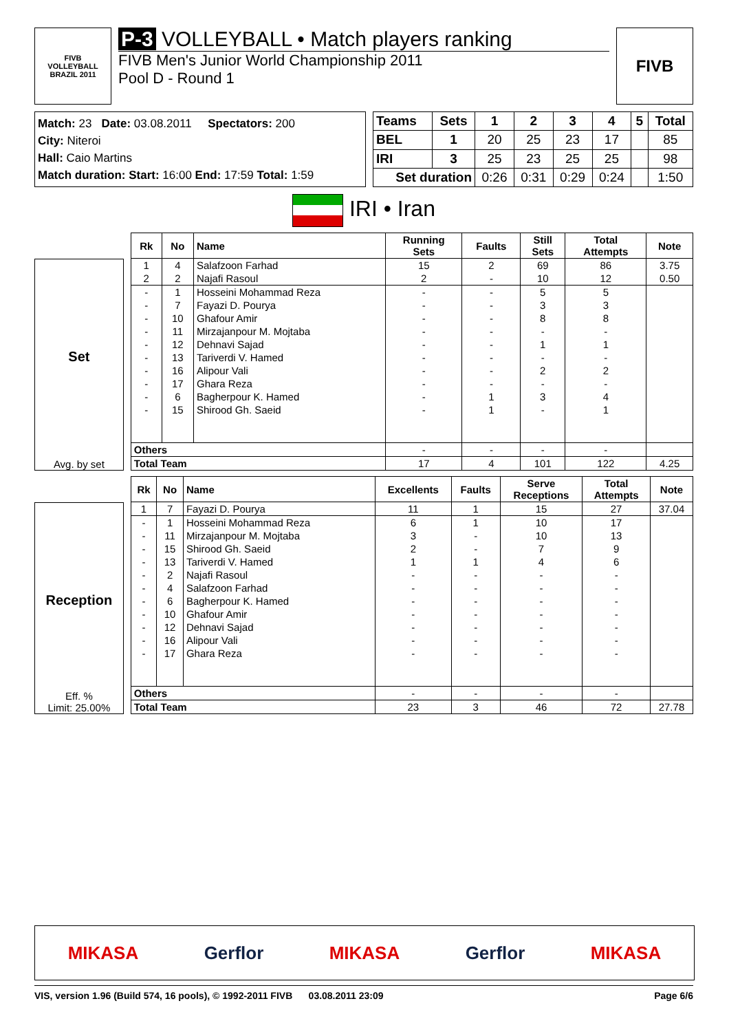FIVB
VOLLEYBALL
BRAZIL 2011
P-3 VOLLEYBALL • Match players ranking
FIVB Men's Junior World Championship 2011
Pool D - Round 1
FIVB
Match: 23 Date: 03.08.2011 Spectators: 200
City: Niteroi
Hall: Caio Martins
Match duration: Start: 16:00 End: 17:59 Total: 1:59
| Teams | Sets | 1 | 2 | 3 | 4 | 5 | Total |
| BEL | 1 | 20 | 25 | 23 | 17 | | 85 |
| IRI | 3 | 25 | 23 | 25 | 25 | | 98 |
| Set duration | | 0:26 | 0:31 | 0:29 | 0:24 | | 1:50 |
IRI • Iran
Set
Avg. by set
| Rk | No | Name | Running Sets | Faults | Still Sets | Total Attempts | Note |
| --- | --- | --- | --- | --- | --- | --- | --- |
| 1 | 4 | Salafzoon Farhad | 15 | 2 | 69 | 86 | 3.75 |
| 2 | 2 | Najafi Rasoul | 2 | - | 10 | 12 | 0.50 |
| - | 1 | Hosseini Mohammad Reza | - | - | 5 | 5 | |
| - | 7 | Fayazi D. Pourya | - | - | 3 | 3 | |
| - | 10 | Ghafour Amir | - | - | 8 | 8 | |
| - | 11 | Mirzajanpour M. Mojtaba | - | - | - | - | |
| - | 12 | Dehnavi Sajad | - | - | 1 | 1 | |
| - | 13 | Tariverdi V. Hamed | - | - | - | - | |
| - | 16 | Alipour Vali | - | - | 2 | 2 | |
| - | 17 | Ghara Reza | - | - | - | - | |
| - | 6 | Bagherpour K. Hamed | - | 1 | 3 | 4 | |
| - | 15 | Shirood Gh. Saeid | - | 1 | - | 1 | |
| Others | | | - | - | - | - | |
| Total Team | | | 17 | 4 | 101 | 122 | 4.25 |
Reception
Eff. %
Limit: 25.00%
| Rk | No | Name | Excellents | Faults | Serve Receptions | Total Attempts | Note |
| --- | --- | --- | --- | --- | --- | --- | --- |
| 1 | 7 | Fayazi D. Pourya | 11 | 1 | 15 | 27 | 37.04 |
| - | 1 | Hosseini Mohammad Reza | 6 | 1 | 10 | 17 | |
| - | 11 | Mirzajanpour M. Mojtaba | 3 | - | 10 | 13 | |
| - | 15 | Shirood Gh. Saeid | 2 | - | 7 | 9 | |
| - | 13 | Tariverdi V. Hamed | 1 | 1 | 4 | 6 | |
| - | 2 | Najafi Rasoul | - | - | - | - | |
| - | 4 | Salafzoon Farhad | - | - | - | - | |
| - | 6 | Bagherpour K. Hamed | - | - | - | - | |
| - | 10 | Ghafour Amir | - | - | - | - | |
| - | 12 | Dehnavi Sajad | - | - | - | - | |
| - | 16 | Alipour Vali | - | - | - | - | |
| - | 17 | Ghara Reza | - | - | - | - | |
| Others | | | - | - | - | - | |
| Total Team | | | 23 | 3 | 46 | 72 | 27.78 |
MIKASA Gerflor MIKASA Gerflor MIKASA
VIS, version 1.96 (Build 574, 16 pools), © 1992-2011 FIVB 03.08.2011 23:09 Page 6/6